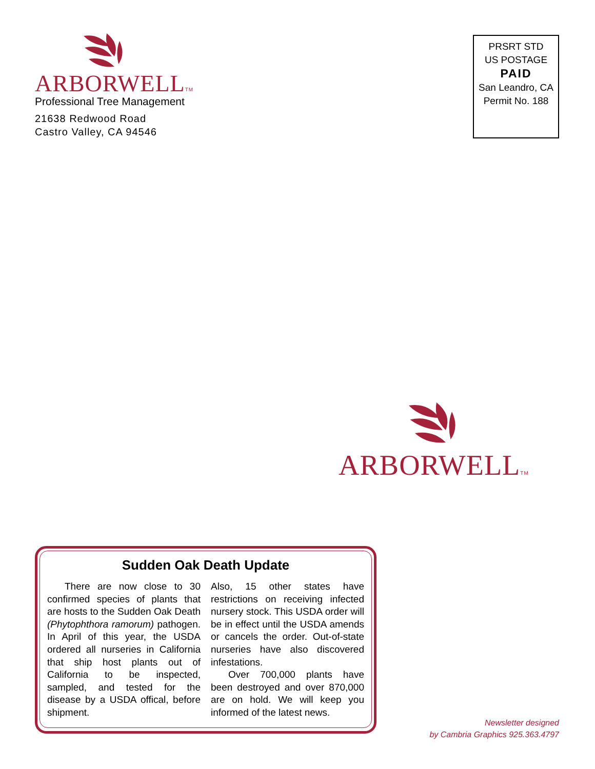ARBORWELLTM
Professional Tree Management
21638 Redwood Road
Castro Valley, CA 94546
PRSRT STD
US POSTAGE
PAID
San Leandro, CA
Permit No. 188
ARBORWELLTM
Sudden Oak Death Update
There are now close to 30 confirmed species of plants that are hosts to the Sudden Oak Death (Phytophthora ramorum) pathogen. In April of this year, the USDA ordered all nurseries in California that ship host plants out of California to be inspected, sampled, and tested for the disease by a USDA offical, before shipment.
Also, 15 other states have restrictions on receiving infected nursery stock. This USDA order will be in effect until the USDA amends or cancels the order. Out-of-state nurseries have also discovered infestations.
Over 700,000 plants have been destroyed and over 870,000 are on hold. We will keep you informed of the latest news.
Newsletter designed
by Cambria Graphics 925.363.4797